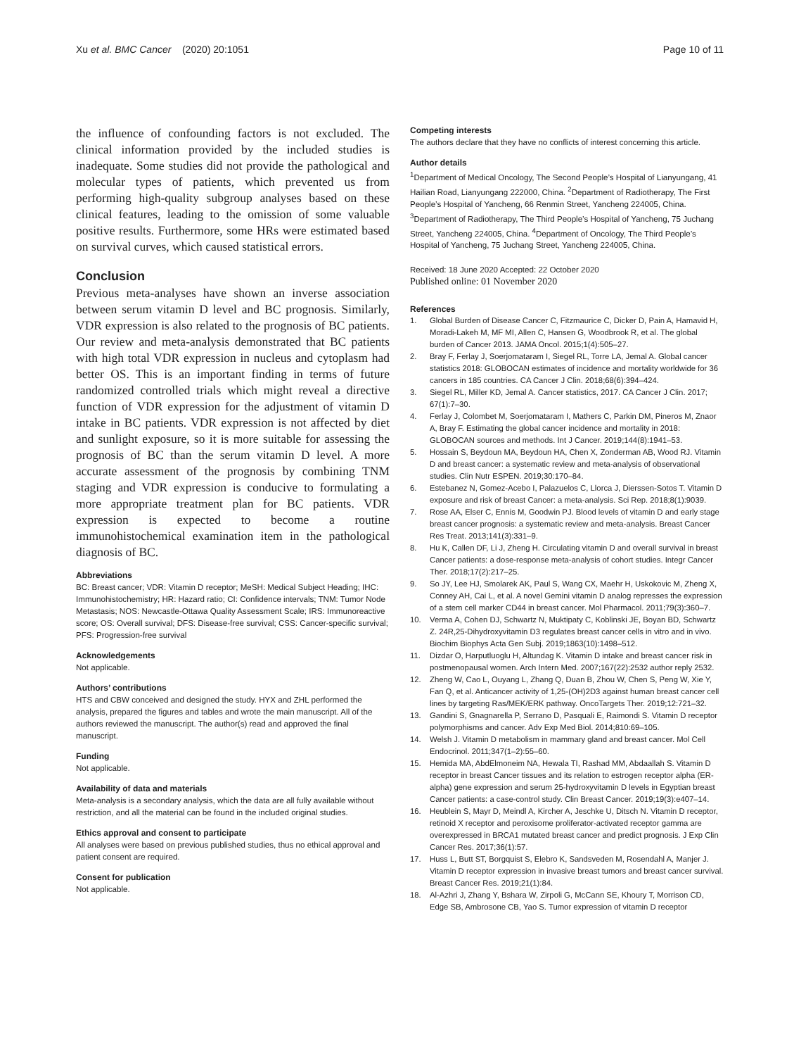Xu et al. BMC Cancer (2020) 20:1051
Page 10 of 11
the influence of confounding factors is not excluded. The clinical information provided by the included studies is inadequate. Some studies did not provide the pathological and molecular types of patients, which prevented us from performing high-quality subgroup analyses based on these clinical features, leading to the omission of some valuable positive results. Furthermore, some HRs were estimated based on survival curves, which caused statistical errors.
Conclusion
Previous meta-analyses have shown an inverse association between serum vitamin D level and BC prognosis. Similarly, VDR expression is also related to the prognosis of BC patients. Our review and meta-analysis demonstrated that BC patients with high total VDR expression in nucleus and cytoplasm had better OS. This is an important finding in terms of future randomized controlled trials which might reveal a directive function of VDR expression for the adjustment of vitamin D intake in BC patients. VDR expression is not affected by diet and sunlight exposure, so it is more suitable for assessing the prognosis of BC than the serum vitamin D level. A more accurate assessment of the prognosis by combining TNM staging and VDR expression is conducive to formulating a more appropriate treatment plan for BC patients. VDR expression is expected to become a routine immunohistochemical examination item in the pathological diagnosis of BC.
Abbreviations
BC: Breast cancer; VDR: Vitamin D receptor; MeSH: Medical Subject Heading; IHC: Immunohistochemistry; HR: Hazard ratio; CI: Confidence intervals; TNM: Tumor Node Metastasis; NOS: Newcastle-Ottawa Quality Assessment Scale; IRS: Immunoreactive score; OS: Overall survival; DFS: Disease-free survival; CSS: Cancer-specific survival; PFS: Progression-free survival
Acknowledgements
Not applicable.
Authors’ contributions
HTS and CBW conceived and designed the study. HYX and ZHL performed the analysis, prepared the figures and tables and wrote the main manuscript. All of the authors reviewed the manuscript. The author(s) read and approved the final manuscript.
Funding
Not applicable.
Availability of data and materials
Meta-analysis is a secondary analysis, which the data are all fully available without restriction, and all the material can be found in the included original studies.
Ethics approval and consent to participate
All analyses were based on previous published studies, thus no ethical approval and patient consent are required.
Consent for publication
Not applicable.
Competing interests
The authors declare that they have no conflicts of interest concerning this article.
Author details
<sup>1</sup> Department of Medical Oncology, The Second People’s Hospital of Lianyungang, 41 Hailian Road, Lianyungang 222000, China. <sup>2</sup>Department of Radiotherapy, The First People’s Hospital of Yancheng, 66 Renmin Street, Yancheng 224005, China. <sup>3</sup>Department of Radiotherapy, The Third People’s Hospital of Yancheng, 75 Juchang Street, Yancheng 224005, China. <sup>4</sup>Department of Oncology, The Third People’s Hospital of Yancheng, 75 Juchang Street, Yancheng 224005, China.
Received: 18 June 2020 Accepted: 22 October 2020
Published online: 01 November 2020
References
1. Global Burden of Disease Cancer C, Fitzmaurice C, Dicker D, Pain A, Hamavid H, Moradi-Lakeh M, MF MI, Allen C, Hansen G, Woodbrook R, et al. The global burden of Cancer 2013. JAMA Oncol. 2015;1(4):505–27.
2. Bray F, Ferlay J, Soerjomataram I, Siegel RL, Torre LA, Jemal A. Global cancer statistics 2018: GLOBOCAN estimates of incidence and mortality worldwide for 36 cancers in 185 countries. CA Cancer J Clin. 2018;68(6):394–424.
3. Siegel RL, Miller KD, Jemal A. Cancer statistics, 2017. CA Cancer J Clin. 2017; 67(1):7–30.
4. Ferlay J, Colombet M, Soerjomataram I, Mathers C, Parkin DM, Pineros M, Znaor A, Bray F. Estimating the global cancer incidence and mortality in 2018: GLOBOCAN sources and methods. Int J Cancer. 2019;144(8):1941–53.
5. Hossain S, Beydoun MA, Beydoun HA, Chen X, Zonderman AB, Wood RJ. Vitamin D and breast cancer: a systematic review and meta-analysis of observational studies. Clin Nutr ESPEN. 2019;30:170–84.
6. Estebanez N, Gomez-Acebo I, Palazuelos C, Llorca J, Dierssen-Sotos T. Vitamin D exposure and risk of breast Cancer: a meta-analysis. Sci Rep. 2018;8(1):9039.
7. Rose AA, Elser C, Ennis M, Goodwin PJ. Blood levels of vitamin D and early stage breast cancer prognosis: a systematic review and meta-analysis. Breast Cancer Res Treat. 2013;141(3):331–9.
8. Hu K, Callen DF, Li J, Zheng H. Circulating vitamin D and overall survival in breast Cancer patients: a dose-response meta-analysis of cohort studies. Integr Cancer Ther. 2018;17(2):217–25.
9. So JY, Lee HJ, Smolarek AK, Paul S, Wang CX, Maehr H, Uskokovic M, Zheng X, Conney AH, Cai L, et al. A novel Gemini vitamin D analog represses the expression of a stem cell marker CD44 in breast cancer. Mol Pharmacol. 2011;79(3):360–7.
10. Verma A, Cohen DJ, Schwartz N, Muktipaty C, Koblinski JE, Boyan BD, Schwartz Z. 24R,25-Dihydroxyvitamin D3 regulates breast cancer cells in vitro and in vivo. Biochim Biophys Acta Gen Subj. 2019;1863(10):1498–512.
11. Dizdar O, Harputluoglu H, Altundag K. Vitamin D intake and breast cancer risk in postmenopausal women. Arch Intern Med. 2007;167(22):2532 author reply 2532.
12. Zheng W, Cao L, Ouyang L, Zhang Q, Duan B, Zhou W, Chen S, Peng W, Xie Y, Fan Q, et al. Anticancer activity of 1,25-(OH)2D3 against human breast cancer cell lines by targeting Ras/MEK/ERK pathway. OncoTargets Ther. 2019;12:721–32.
13. Gandini S, Gnagnarella P, Serrano D, Pasquali E, Raimondi S. Vitamin D receptor polymorphisms and cancer. Adv Exp Med Biol. 2014;810:69–105.
14. Welsh J. Vitamin D metabolism in mammary gland and breast cancer. Mol Cell Endocrinol. 2011;347(1–2):55–60.
15. Hemida MA, AbdElmoneim NA, Hewala TI, Rashad MM, Abdaallah S. Vitamin D receptor in breast Cancer tissues and its relation to estrogen receptor alpha (ER-alpha) gene expression and serum 25-hydroxyvitamin D levels in Egyptian breast Cancer patients: a case-control study. Clin Breast Cancer. 2019;19(3):e407–14.
16. Heublein S, Mayr D, Meindl A, Kircher A, Jeschke U, Ditsch N. Vitamin D receptor, retinoid X receptor and peroxisome proliferator-activated receptor gamma are overexpressed in BRCA1 mutated breast cancer and predict prognosis. J Exp Clin Cancer Res. 2017;36(1):57.
17. Huss L, Butt ST, Borgquist S, Elebro K, Sandsveden M, Rosendahl A, Manjer J. Vitamin D receptor expression in invasive breast tumors and breast cancer survival. Breast Cancer Res. 2019;21(1):84.
18. Al-Azhri J, Zhang Y, Bshara W, Zirpoli G, McCann SE, Khoury T, Morrison CD, Edge SB, Ambrosone CB, Yao S. Tumor expression of vitamin D receptor